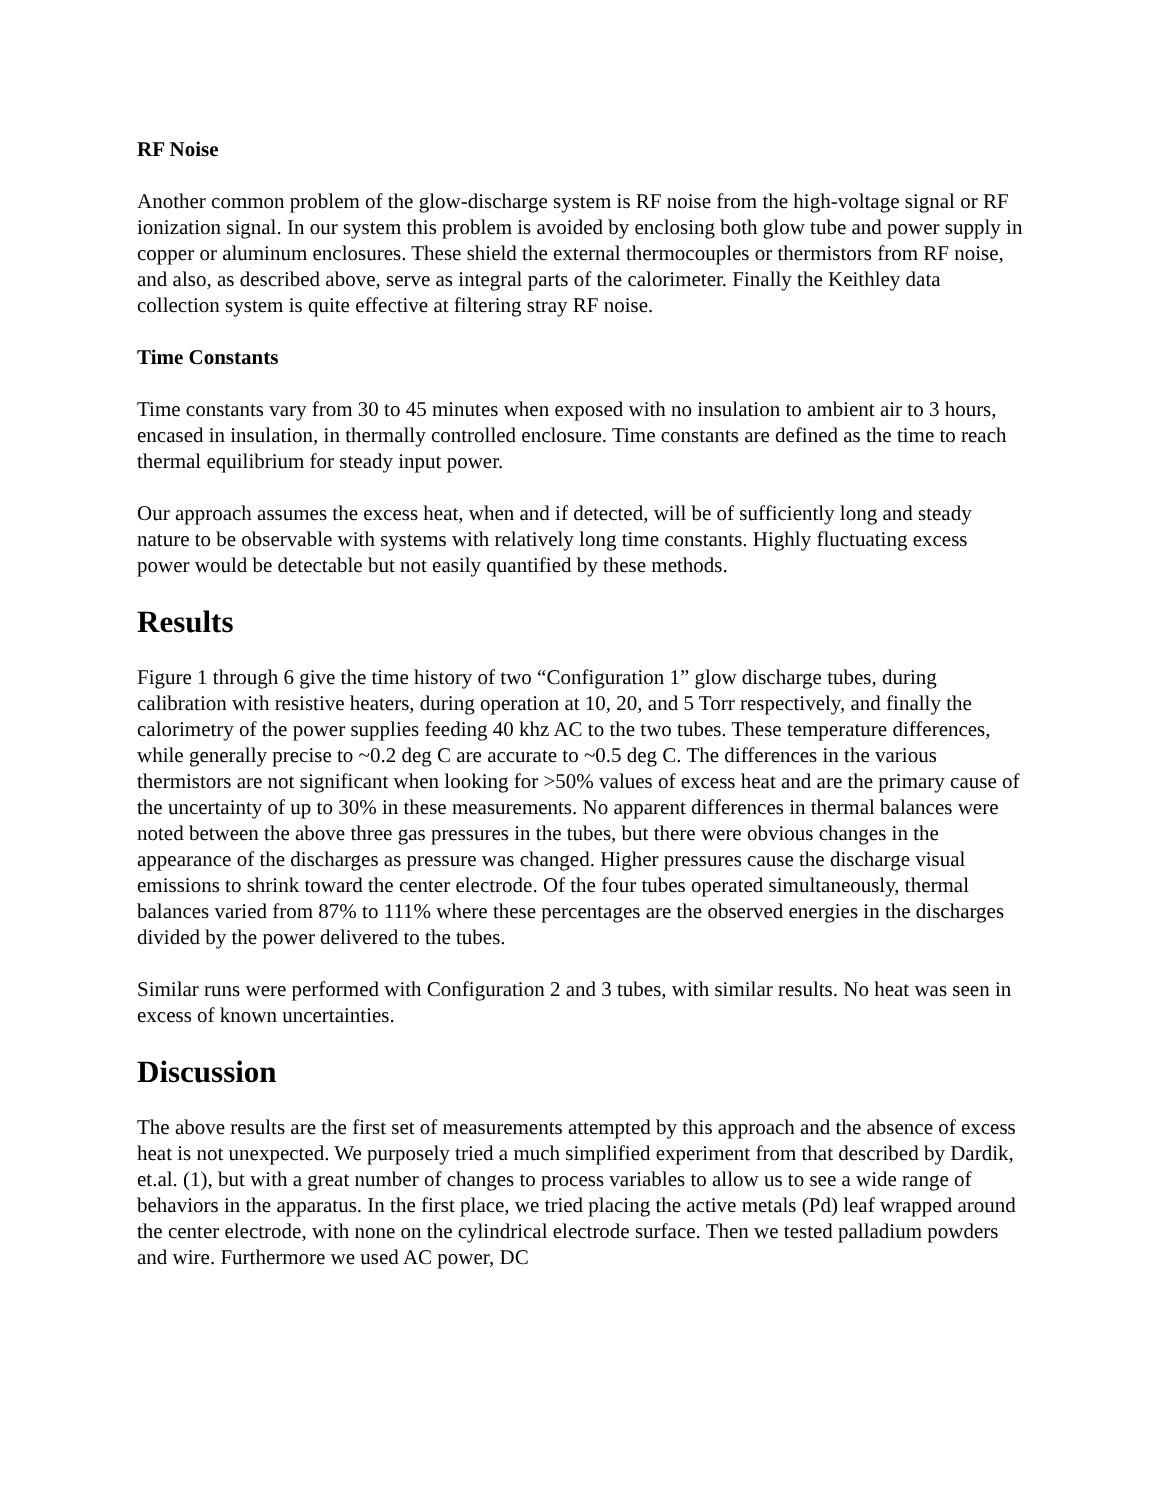RF Noise
Another common problem of the glow-discharge system is RF noise from the high-voltage signal or RF ionization signal. In our system this problem is avoided by enclosing both glow tube and power supply in copper or aluminum enclosures. These shield the external thermocouples or thermistors from RF noise, and also, as described above, serve as integral parts of the calorimeter. Finally the Keithley data collection system is quite effective at filtering stray RF noise.
Time Constants
Time constants vary from 30 to 45 minutes when exposed with no insulation to ambient air to 3 hours, encased in insulation, in thermally controlled enclosure. Time constants are defined as the time to reach thermal equilibrium for steady input power.
Our approach assumes the excess heat, when and if detected, will be of sufficiently long and steady nature to be observable with systems with relatively long time constants. Highly fluctuating excess power would be detectable but not easily quantified by these methods.
Results
Figure 1 through 6 give the time history of two “Configuration 1” glow discharge tubes, during calibration with resistive heaters, during operation at 10, 20, and 5 Torr respectively, and finally the calorimetry of the power supplies feeding 40 khz AC to the two tubes. These temperature differences, while generally precise to ~0.2 deg C are accurate to ~0.5 deg C. The differences in the various thermistors are not significant when looking for >50% values of excess heat and are the primary cause of the uncertainty of up to 30% in these measurements. No apparent differences in thermal balances were noted between the above three gas pressures in the tubes, but there were obvious changes in the appearance of the discharges as pressure was changed. Higher pressures cause the discharge visual emissions to shrink toward the center electrode. Of the four tubes operated simultaneously, thermal balances varied from 87% to 111% where these percentages are the observed energies in the discharges divided by the power delivered to the tubes.
Similar runs were performed with Configuration 2 and 3 tubes, with similar results. No heat was seen in excess of known uncertainties.
Discussion
The above results are the first set of measurements attempted by this approach and the absence of excess heat is not unexpected. We purposely tried a much simplified experiment from that described by Dardik, et.al. (1), but with a great number of changes to process variables to allow us to see a wide range of behaviors in the apparatus. In the first place, we tried placing the active metals (Pd) leaf wrapped around the center electrode, with none on the cylindrical electrode surface. Then we tested palladium powders and wire. Furthermore we used AC power, DC